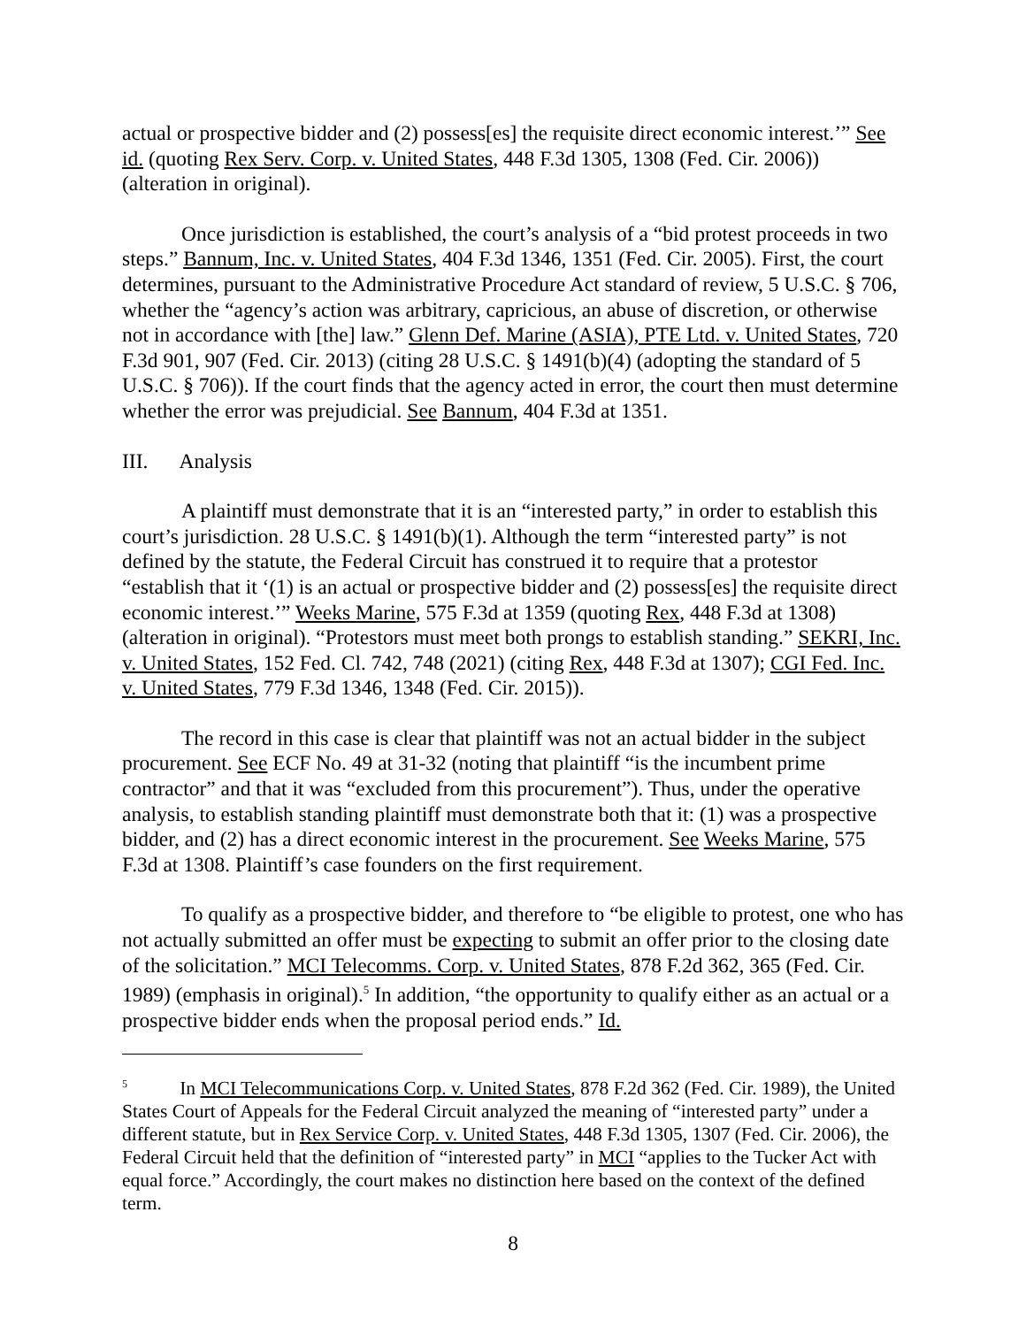actual or prospective bidder and (2) possess[es] the requisite direct economic interest.’” See id. (quoting Rex Serv. Corp. v. United States, 448 F.3d 1305, 1308 (Fed. Cir. 2006)) (alteration in original).
Once jurisdiction is established, the court’s analysis of a “bid protest proceeds in two steps.” Bannum, Inc. v. United States, 404 F.3d 1346, 1351 (Fed. Cir. 2005). First, the court determines, pursuant to the Administrative Procedure Act standard of review, 5 U.S.C. § 706, whether the “agency’s action was arbitrary, capricious, an abuse of discretion, or otherwise not in accordance with [the] law.” Glenn Def. Marine (ASIA), PTE Ltd. v. United States, 720 F.3d 901, 907 (Fed. Cir. 2013) (citing 28 U.S.C. § 1491(b)(4) (adopting the standard of 5 U.S.C. § 706)). If the court finds that the agency acted in error, the court then must determine whether the error was prejudicial. See Bannum, 404 F.3d at 1351.
III. Analysis
A plaintiff must demonstrate that it is an “interested party,” in order to establish this court’s jurisdiction. 28 U.S.C. § 1491(b)(1). Although the term “interested party” is not defined by the statute, the Federal Circuit has construed it to require that a protestor “establish that it ‘(1) is an actual or prospective bidder and (2) possess[es] the requisite direct economic interest.’” Weeks Marine, 575 F.3d at 1359 (quoting Rex, 448 F.3d at 1308) (alteration in original). “Protestors must meet both prongs to establish standing.” SEKRI, Inc. v. United States, 152 Fed. Cl. 742, 748 (2021) (citing Rex, 448 F.3d at 1307); CGI Fed. Inc. v. United States, 779 F.3d 1346, 1348 (Fed. Cir. 2015)).
The record in this case is clear that plaintiff was not an actual bidder in the subject procurement. See ECF No. 49 at 31-32 (noting that plaintiff “is the incumbent prime contractor” and that it was “excluded from this procurement”). Thus, under the operative analysis, to establish standing plaintiff must demonstrate both that it: (1) was a prospective bidder, and (2) has a direct economic interest in the procurement. See Weeks Marine, 575 F.3d at 1308. Plaintiff’s case founders on the first requirement.
To qualify as a prospective bidder, and therefore to “be eligible to protest, one who has not actually submitted an offer must be expecting to submit an offer prior to the closing date of the solicitation.” MCI Telecomms. Corp. v. United States, 878 F.2d 362, 365 (Fed. Cir. 1989) (emphasis in original).<sup>5</sup> In addition, “the opportunity to qualify either as an actual or a prospective bidder ends when the proposal period ends.” Id.
<sup>5</sup> In MCI Telecommunications Corp. v. United States, 878 F.2d 362 (Fed. Cir. 1989), the United States Court of Appeals for the Federal Circuit analyzed the meaning of “interested party” under a different statute, but in Rex Service Corp. v. United States, 448 F.3d 1305, 1307 (Fed. Cir. 2006), the Federal Circuit held that the definition of “interested party” in MCI “applies to the Tucker Act with equal force.” Accordingly, the court makes no distinction here based on the context of the defined term.
8